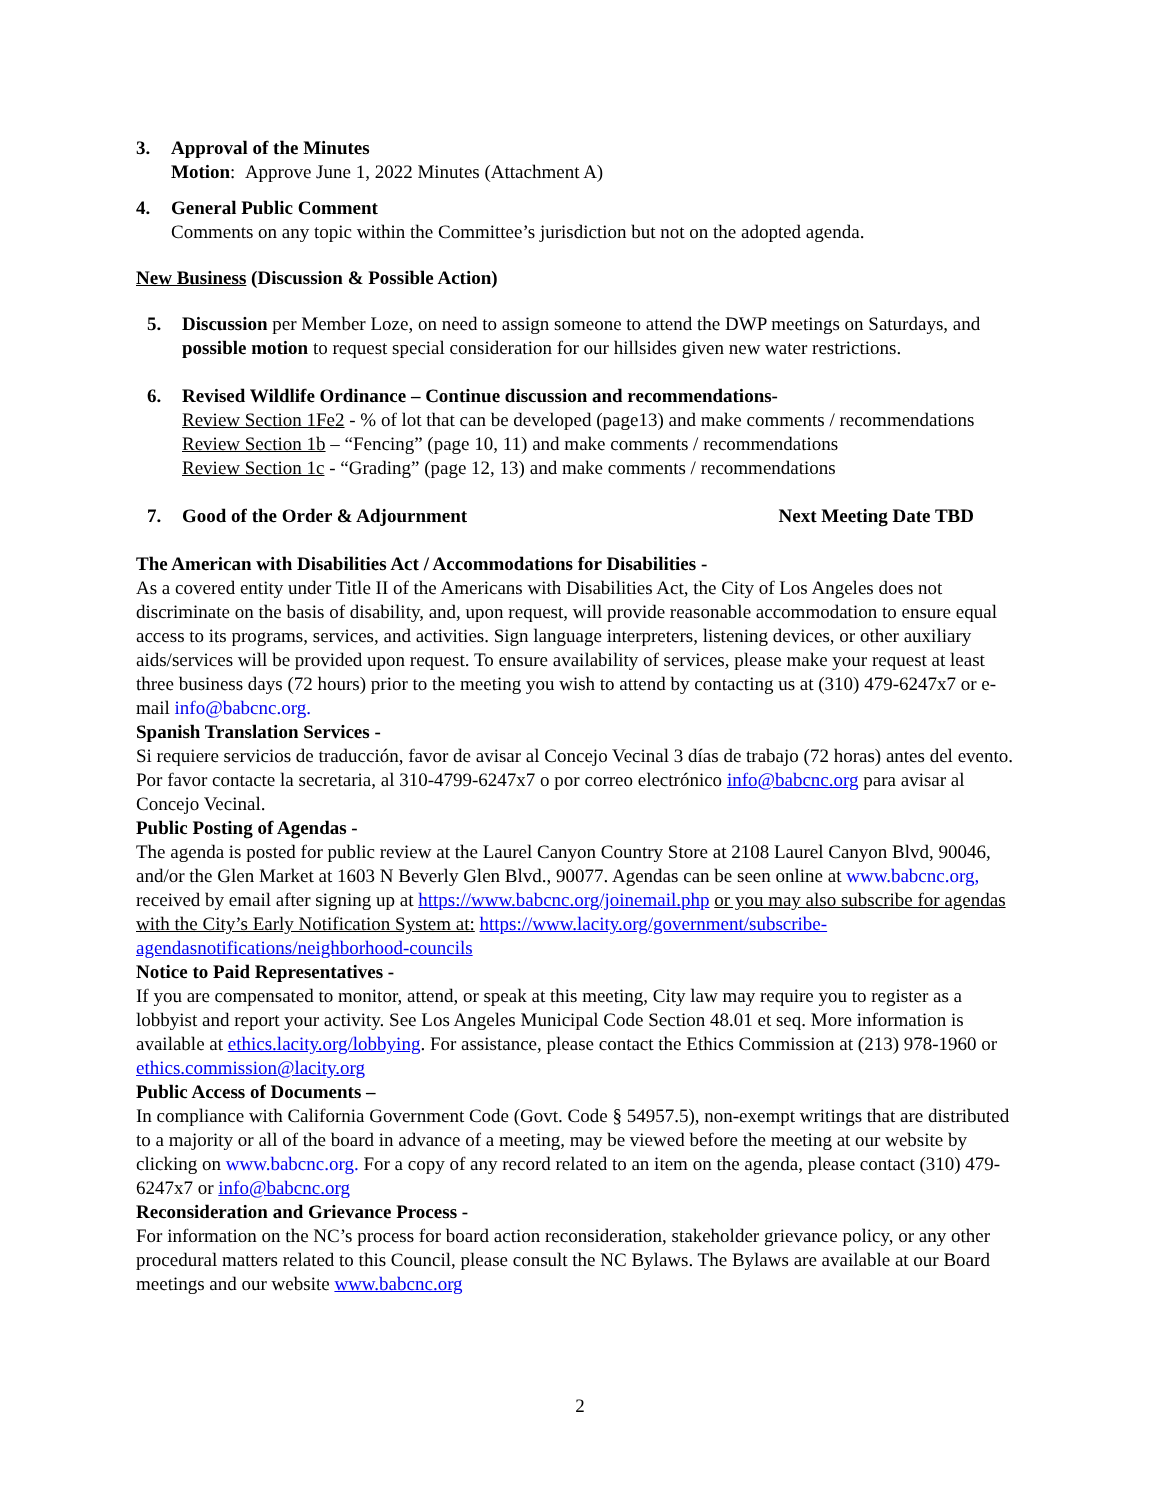3. Approval of the Minutes
Motion: Approve June 1, 2022 Minutes (Attachment A)
4. General Public Comment
Comments on any topic within the Committee’s jurisdiction but not on the adopted agenda.
New Business (Discussion & Possible Action)
5. Discussion per Member Loze, on need to assign someone to attend the DWP meetings on Saturdays, and possible motion to request special consideration for our hillsides given new water restrictions.
6. Revised Wildlife Ordinance – Continue discussion and recommendations-
Review Section 1Fe2 - % of lot that can be developed (page13) and make comments / recommendations
Review Section 1b – “Fencing” (page 10, 11) and make comments / recommendations
Review Section 1c - “Grading” (page 12, 13) and make comments / recommendations
7. Good of the Order & Adjournment Next Meeting Date TBD
The American with Disabilities Act / Accommodations for Disabilities -
As a covered entity under Title II of the Americans with Disabilities Act, the City of Los Angeles does not discriminate on the basis of disability, and, upon request, will provide reasonable accommodation to ensure equal access to its programs, services, and activities. Sign language interpreters, listening devices, or other auxiliary aids/services will be provided upon request. To ensure availability of services, please make your request at least three business days (72 hours) prior to the meeting you wish to attend by contacting us at (310) 479-6247x7 or e-mail info@babcnc.org.
Spanish Translation Services -
Si requiere servicios de traducción, favor de avisar al Concejo Vecinal 3 días de trabajo (72 horas) antes del evento. Por favor contacte la secretaria, al 310-4799-6247x7 o por correo electrónico info@babcnc.org para avisar al Concejo Vecinal.
Public Posting of Agendas -
The agenda is posted for public review at the Laurel Canyon Country Store at 2108 Laurel Canyon Blvd, 90046, and/or the Glen Market at 1603 N Beverly Glen Blvd., 90077. Agendas can be seen online at www.babcnc.org, received by email after signing up at https://www.babcnc.org/joinemail.php or you may also subscribe for agendas with the City’s Early Notification System at: https://www.lacity.org/government/subscribe-agendasnotifications/neighborhood-councils
Notice to Paid Representatives -
If you are compensated to monitor, attend, or speak at this meeting, City law may require you to register as a lobbyist and report your activity. See Los Angeles Municipal Code Section 48.01 et seq. More information is available at ethics.lacity.org/lobbying. For assistance, please contact the Ethics Commission at (213) 978-1960 or ethics.commission@lacity.org
Public Access of Documents –
In compliance with California Government Code (Govt. Code § 54957.5), non-exempt writings that are distributed to a majority or all of the board in advance of a meeting, may be viewed before the meeting at our website by clicking on www.babcnc.org. For a copy of any record related to an item on the agenda, please contact (310) 479-6247x7 or info@babcnc.org
Reconsideration and Grievance Process -
For information on the NC’s process for board action reconsideration, stakeholder grievance policy, or any other procedural matters related to this Council, please consult the NC Bylaws. The Bylaws are available at our Board meetings and our website www.babcnc.org
2